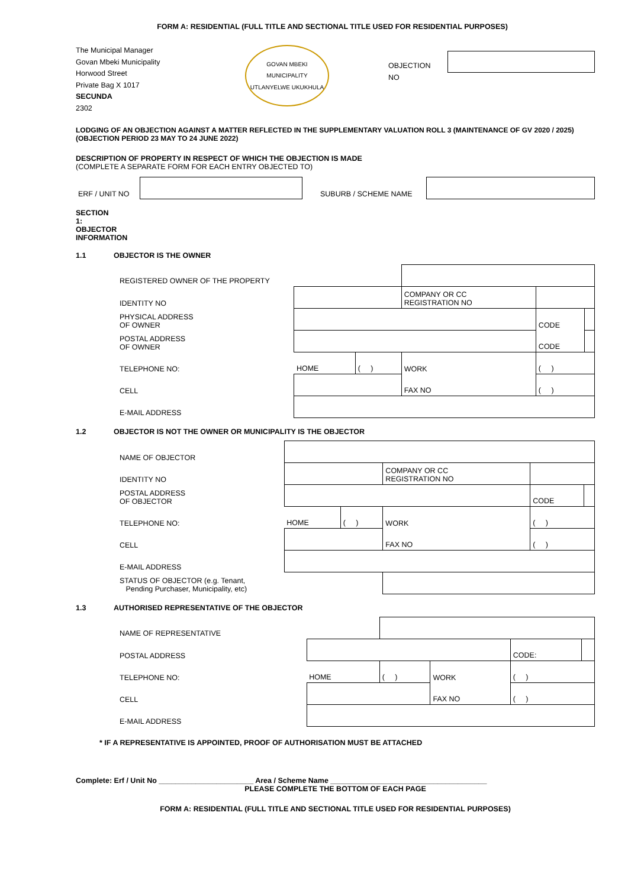FORM A: RESIDENTIAL (FULL TITLE AND SECTIONAL TITLE USED FOR RESIDENTIAL PURPOSES)
The Municipal Manager
Govan Mbeki Municipality
Horwood Street
Private Bag X 1017
SECUNDA
2302
GOVAN MBEKI MUNICIPALITY
UTLANYELWE UKUKHULA
OBJECTION NO
LODGING OF AN OBJECTION AGAINST A MATTER REFLECTED IN THE SUPPLEMENTARY VALUATION ROLL 3 (MAINTENANCE OF GV 2020 / 2025)
(OBJECTION PERIOD 23 MAY TO 24 JUNE 2022)
DESCRIPTION OF PROPERTY IN RESPECT OF WHICH THE OBJECTION IS MADE
(COMPLETE A SEPARATE FORM FOR EACH ENTRY OBJECTED TO)
| ERF / UNIT NO | | SUBURB / SCHEME NAME | |
SECTION 1: OBJECTOR INFORMATION
1.1 OBJECTOR IS THE OWNER
| REGISTERED OWNER OF THE PROPERTY | | | | | | |
| IDENTITY NO | | | COMPANY OR CC REGISTRATION NO | | | |
| PHYSICAL ADDRESS OF OWNER | | | | | CODE | |
| POSTAL ADDRESS OF OWNER | | | | | CODE | |
| TELEPHONE NO: | HOME | ( ) | WORK | ( ) | | |
| CELL | | | FAX NO | ( ) | | |
| E-MAIL ADDRESS | | | | | | |
1.2 OBJECTOR IS NOT THE OWNER OR MUNICIPALITY IS THE OBJECTOR
| NAME OF OBJECTOR | | | | | | |
| IDENTITY NO | | | COMPANY OR CC REGISTRATION NO | | | |
| POSTAL ADDRESS OF OBJECTOR | | | | | CODE | |
| TELEPHONE NO: | HOME | ( ) | WORK | ( ) | | |
| CELL | | | FAX NO | ( ) | | |
| E-MAIL ADDRESS | | | | | | |
| STATUS OF OBJECTOR (e.g. Tenant, Pending Purchaser, Municipality, etc) | | | | | | |
1.3 AUTHORISED REPRESENTATIVE OF THE OBJECTOR
| NAME OF REPRESENTATIVE | | | | | | |
| POSTAL ADDRESS | | | | | CODE: | |
| TELEPHONE NO: | HOME | ( ) | WORK | ( ) | | |
| CELL | | | FAX NO | ( ) | | |
| E-MAIL ADDRESS | | | | | | |
* IF A REPRESENTATIVE IS APPOINTED, PROOF OF AUTHORISATION MUST BE ATTACHED
Complete: Erf / Unit No _______________________ Area / Scheme Name ______________________________________
PLEASE COMPLETE THE BOTTOM OF EACH PAGE
FORM A: RESIDENTIAL (FULL TITLE AND SECTIONAL TITLE USED FOR RESIDENTIAL PURPOSES)